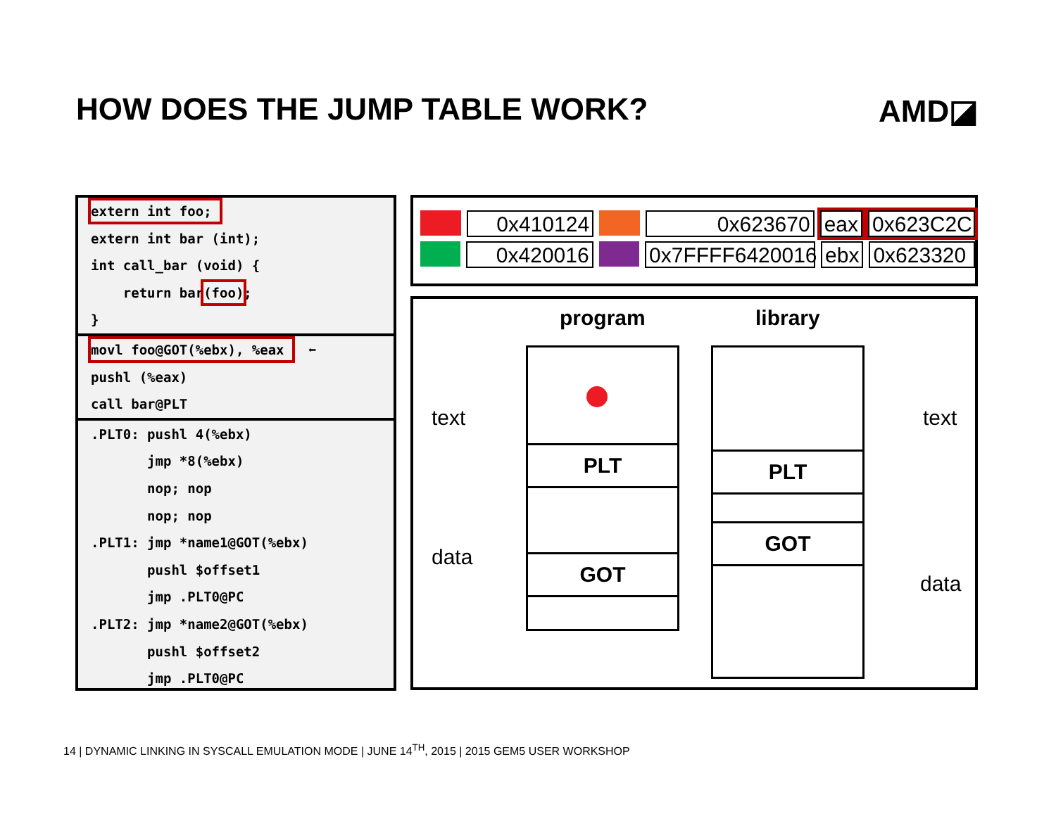HOW DOES THE JUMP TABLE WORK? AMD◪
extern int foo;
extern int bar (int);
int call_bar (void) {
return bar(foo);
}
movl foo@GOT(%ebx), %eax ⬅
pushl (%eax)
call bar@PLT
.PLT0: pushl 4(%ebx)
jmp *8(%ebx)
nop; nop
nop; nop
.PLT1: jmp *name1@GOT(%ebx)
pushl $offset1
jmp .PLT0@PC
.PLT2: jmp *name2@GOT(%ebx)
pushl $offset2
jmp .PLT0@PC
0x410124 0x623670 eax 0x623C2C
0x420016 0x7FFFF6420016
ebx 0x623320
program library
text
data
text
data
PLT
GOT
PLT
GOT
14 | DYNAMIC LINKING IN SYSCALL EMULATION MODE | JUNE 14<sup>TH</sup>, 2015 | 2015 GEM5 USER WORKSHOP